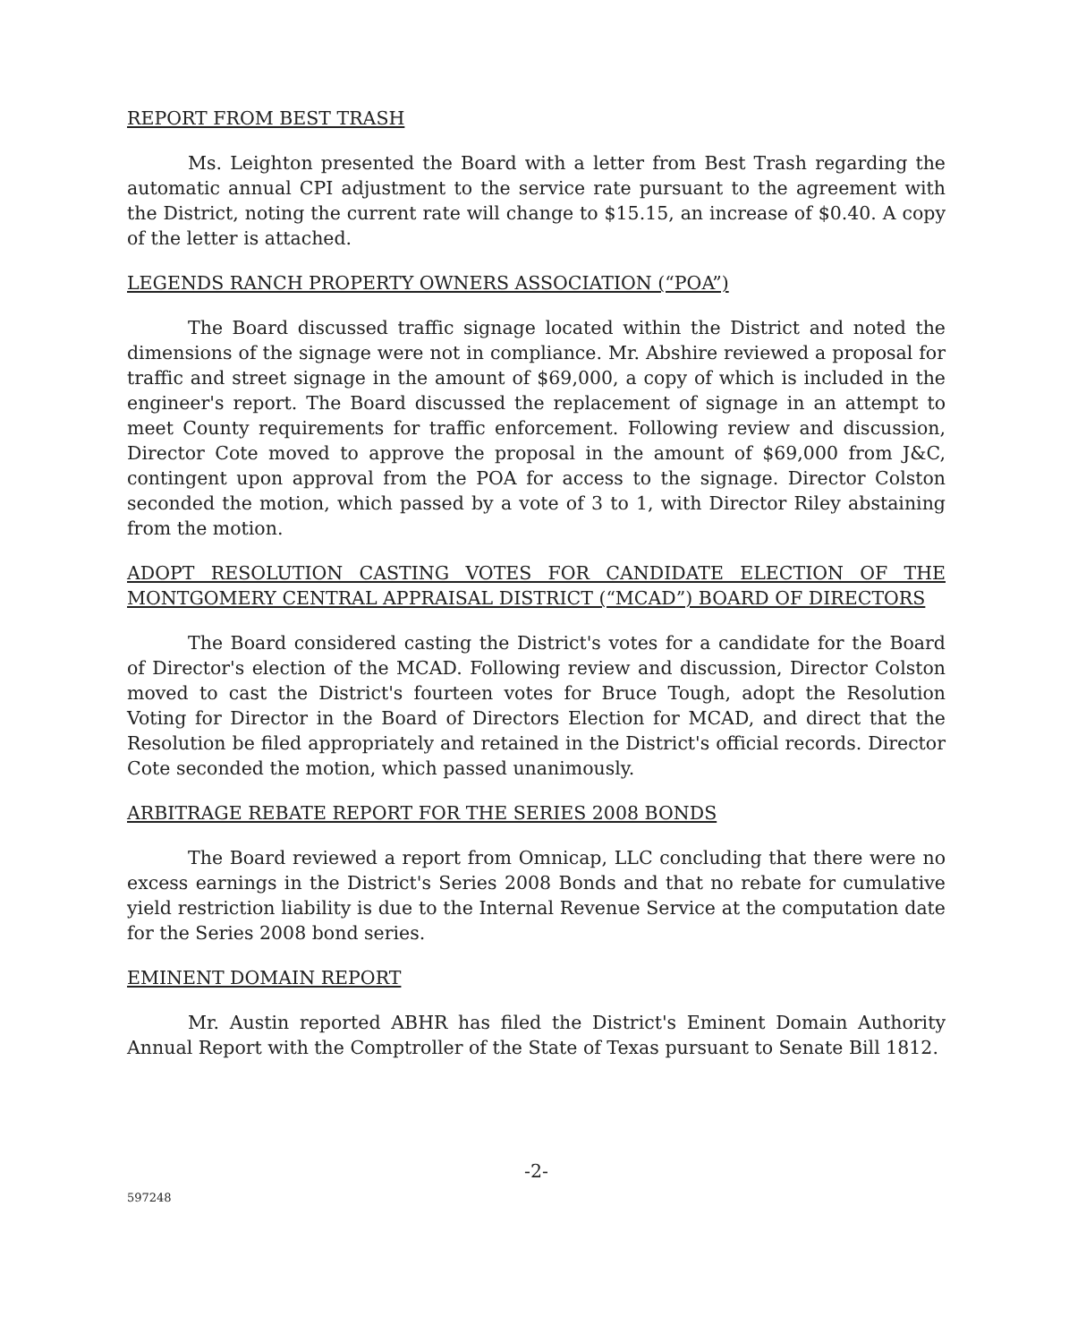REPORT FROM BEST TRASH
Ms. Leighton presented the Board with a letter from Best Trash regarding the automatic annual CPI adjustment to the service rate pursuant to the agreement with the District, noting the current rate will change to $15.15, an increase of $0.40. A copy of the letter is attached.
LEGENDS RANCH PROPERTY OWNERS ASSOCIATION (“POA”)
The Board discussed traffic signage located within the District and noted the dimensions of the signage were not in compliance. Mr. Abshire reviewed a proposal for traffic and street signage in the amount of $69,000, a copy of which is included in the engineer's report. The Board discussed the replacement of signage in an attempt to meet County requirements for traffic enforcement. Following review and discussion, Director Cote moved to approve the proposal in the amount of $69,000 from J&C, contingent upon approval from the POA for access to the signage. Director Colston seconded the motion, which passed by a vote of 3 to 1, with Director Riley abstaining from the motion.
ADOPT RESOLUTION CASTING VOTES FOR CANDIDATE ELECTION OF THE MONTGOMERY CENTRAL APPRAISAL DISTRICT (“MCAD”) BOARD OF DIRECTORS
The Board considered casting the District's votes for a candidate for the Board of Director's election of the MCAD. Following review and discussion, Director Colston moved to cast the District's fourteen votes for Bruce Tough, adopt the Resolution Voting for Director in the Board of Directors Election for MCAD, and direct that the Resolution be filed appropriately and retained in the District's official records. Director Cote seconded the motion, which passed unanimously.
ARBITRAGE REBATE REPORT FOR THE SERIES 2008 BONDS
The Board reviewed a report from Omnicap, LLC concluding that there were no excess earnings in the District's Series 2008 Bonds and that no rebate for cumulative yield restriction liability is due to the Internal Revenue Service at the computation date for the Series 2008 bond series.
EMINENT DOMAIN REPORT
Mr. Austin reported ABHR has filed the District's Eminent Domain Authority Annual Report with the Comptroller of the State of Texas pursuant to Senate Bill 1812.
-2-
597248